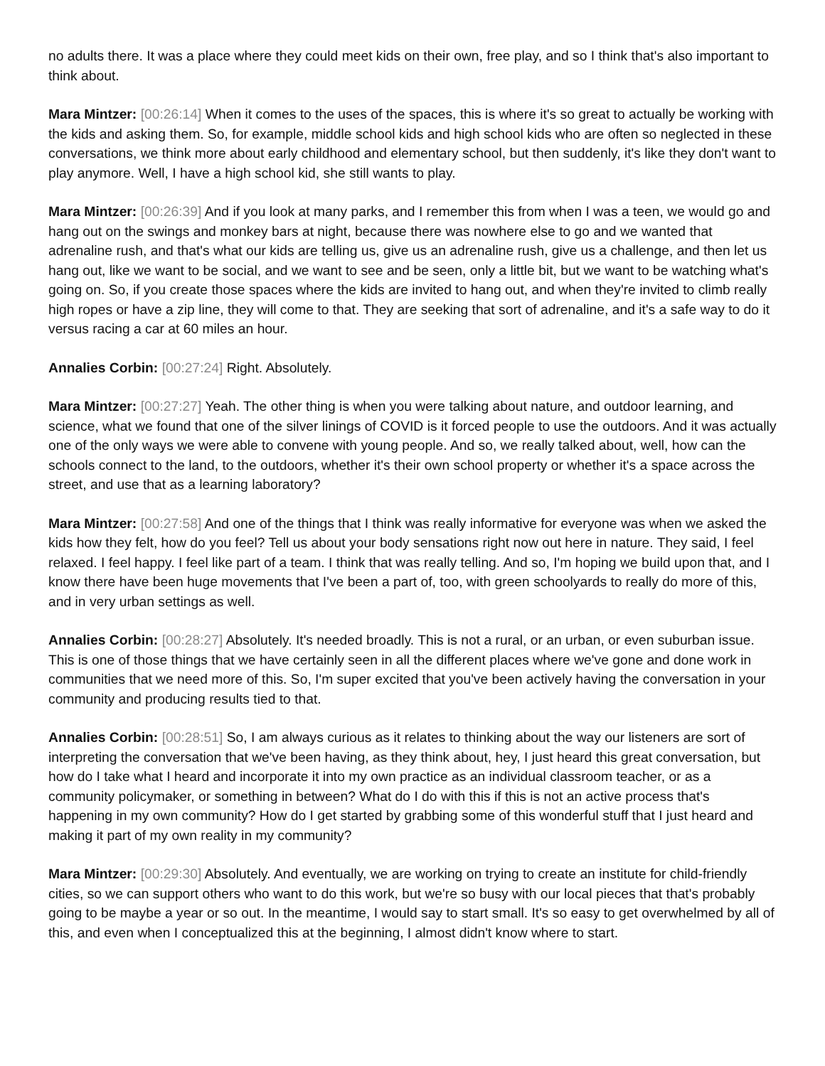no adults there. It was a place where they could meet kids on their own, free play, and so I think that's also important to think about.
Mara Mintzer: [00:26:14] When it comes to the uses of the spaces, this is where it's so great to actually be working with the kids and asking them. So, for example, middle school kids and high school kids who are often so neglected in these conversations, we think more about early childhood and elementary school, but then suddenly, it's like they don't want to play anymore. Well, I have a high school kid, she still wants to play.
Mara Mintzer: [00:26:39] And if you look at many parks, and I remember this from when I was a teen, we would go and hang out on the swings and monkey bars at night, because there was nowhere else to go and we wanted that adrenaline rush, and that's what our kids are telling us, give us an adrenaline rush, give us a challenge, and then let us hang out, like we want to be social, and we want to see and be seen, only a little bit, but we want to be watching what's going on. So, if you create those spaces where the kids are invited to hang out, and when they're invited to climb really high ropes or have a zip line, they will come to that. They are seeking that sort of adrenaline, and it's a safe way to do it versus racing a car at 60 miles an hour.
Annalies Corbin: [00:27:24] Right. Absolutely.
Mara Mintzer: [00:27:27] Yeah. The other thing is when you were talking about nature, and outdoor learning, and science, what we found that one of the silver linings of COVID is it forced people to use the outdoors. And it was actually one of the only ways we were able to convene with young people. And so, we really talked about, well, how can the schools connect to the land, to the outdoors, whether it's their own school property or whether it's a space across the street, and use that as a learning laboratory?
Mara Mintzer: [00:27:58] And one of the things that I think was really informative for everyone was when we asked the kids how they felt, how do you feel? Tell us about your body sensations right now out here in nature. They said, I feel relaxed. I feel happy. I feel like part of a team. I think that was really telling. And so, I'm hoping we build upon that, and I know there have been huge movements that I've been a part of, too, with green schoolyards to really do more of this, and in very urban settings as well.
Annalies Corbin: [00:28:27] Absolutely. It's needed broadly. This is not a rural, or an urban, or even suburban issue. This is one of those things that we have certainly seen in all the different places where we've gone and done work in communities that we need more of this. So, I'm super excited that you've been actively having the conversation in your community and producing results tied to that.
Annalies Corbin: [00:28:51] So, I am always curious as it relates to thinking about the way our listeners are sort of interpreting the conversation that we've been having, as they think about, hey, I just heard this great conversation, but how do I take what I heard and incorporate it into my own practice as an individual classroom teacher, or as a community policymaker, or something in between? What do I do with this if this is not an active process that's happening in my own community? How do I get started by grabbing some of this wonderful stuff that I just heard and making it part of my own reality in my community?
Mara Mintzer: [00:29:30] Absolutely. And eventually, we are working on trying to create an institute for child-friendly cities, so we can support others who want to do this work, but we're so busy with our local pieces that that's probably going to be maybe a year or so out. In the meantime, I would say to start small. It's so easy to get overwhelmed by all of this, and even when I conceptualized this at the beginning, I almost didn't know where to start.